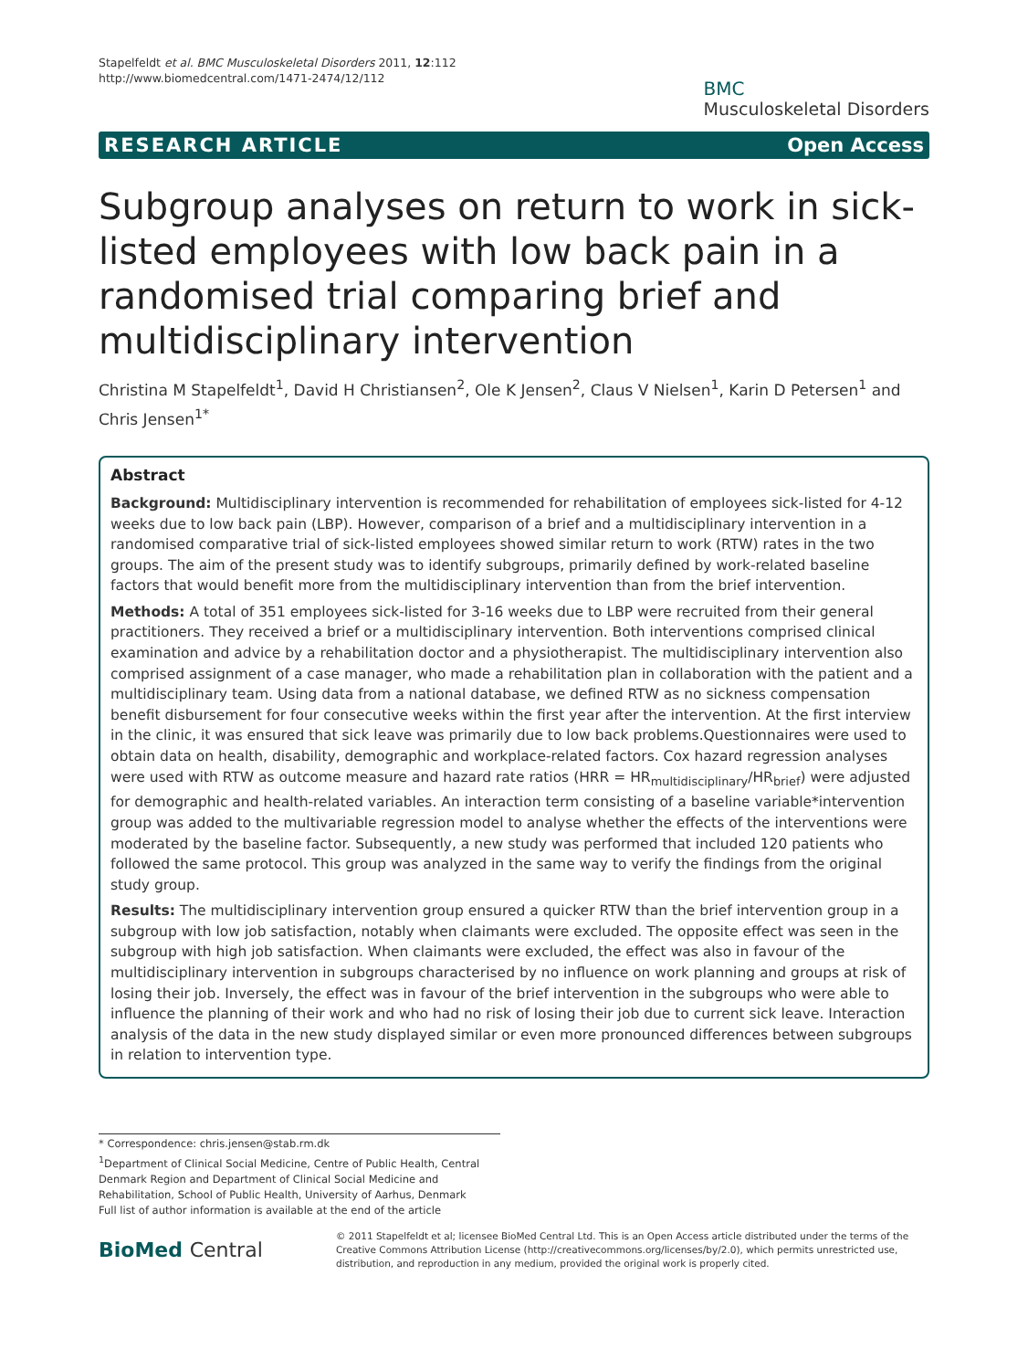Stapelfeldt et al. BMC Musculoskeletal Disorders 2011, 12:112
http://www.biomedcentral.com/1471-2474/12/112
BMC
Musculoskeletal Disorders
RESEARCH ARTICLE Open Access
Subgroup analyses on return to work in sick-listed employees with low back pain in a randomised trial comparing brief and multidisciplinary intervention
Christina M Stapelfeldt<sup>1</sup>, David H Christiansen<sup>2</sup>, Ole K Jensen<sup>2</sup>, Claus V Nielsen<sup>1</sup>, Karin D Petersen<sup>1</sup> and Chris Jensen<sup>1*</sup>
Abstract
Background: Multidisciplinary intervention is recommended for rehabilitation of employees sick-listed for 4-12 weeks due to low back pain (LBP). However, comparison of a brief and a multidisciplinary intervention in a randomised comparative trial of sick-listed employees showed similar return to work (RTW) rates in the two groups. The aim of the present study was to identify subgroups, primarily defined by work-related baseline factors that would benefit more from the multidisciplinary intervention than from the brief intervention.
Methods: A total of 351 employees sick-listed for 3-16 weeks due to LBP were recruited from their general practitioners. They received a brief or a multidisciplinary intervention. Both interventions comprised clinical examination and advice by a rehabilitation doctor and a physiotherapist. The multidisciplinary intervention also comprised assignment of a case manager, who made a rehabilitation plan in collaboration with the patient and a multidisciplinary team. Using data from a national database, we defined RTW as no sickness compensation benefit disbursement for four consecutive weeks within the first year after the intervention. At the first interview in the clinic, it was ensured that sick leave was primarily due to low back problems.Questionnaires were used to obtain data on health, disability, demographic and workplace-related factors. Cox hazard regression analyses were used with RTW as outcome measure and hazard rate ratios (HRR = HR<sub>multidisciplinary</sub>/HR<sub>brief</sub>) were adjusted for demographic and health-related variables. An interaction term consisting of a baseline variable*intervention group was added to the multivariable regression model to analyse whether the effects of the interventions were moderated by the baseline factor. Subsequently, a new study was performed that included 120 patients who followed the same protocol. This group was analyzed in the same way to verify the findings from the original study group.
Results: The multidisciplinary intervention group ensured a quicker RTW than the brief intervention group in a subgroup with low job satisfaction, notably when claimants were excluded. The opposite effect was seen in the subgroup with high job satisfaction. When claimants were excluded, the effect was also in favour of the multidisciplinary intervention in subgroups characterised by no influence on work planning and groups at risk of losing their job. Inversely, the effect was in favour of the brief intervention in the subgroups who were able to influence the planning of their work and who had no risk of losing their job due to current sick leave. Interaction analysis of the data in the new study displayed similar or even more pronounced differences between subgroups in relation to intervention type.
* Correspondence: chris.jensen@stab.rm.dk
<sup>1</sup> Department of Clinical Social Medicine, Centre of Public Health, Central Denmark Region and Department of Clinical Social Medicine and Rehabilitation, School of Public Health, University of Aarhus, Denmark
Full list of author information is available at the end of the article
BioMed Central
© 2011 Stapelfeldt et al; licensee BioMed Central Ltd. This is an Open Access article distributed under the terms of the Creative Commons Attribution License (http://creativecommons.org/licenses/by/2.0), which permits unrestricted use, distribution, and reproduction in any medium, provided the original work is properly cited.